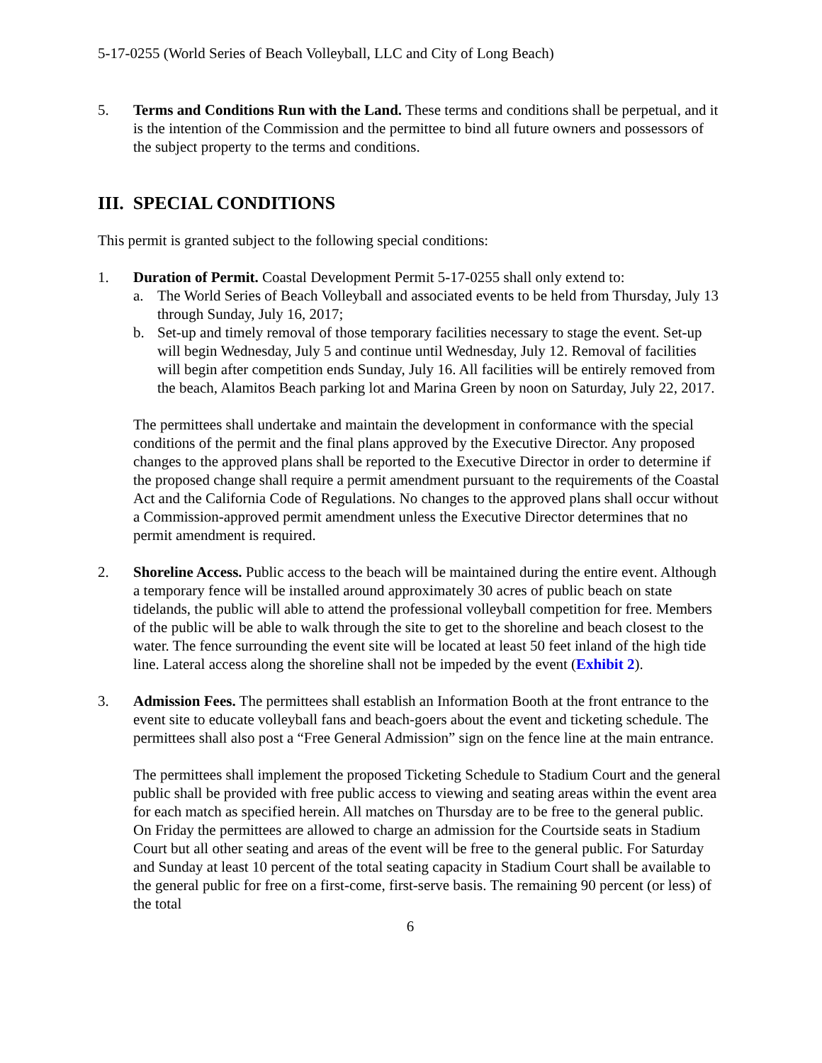5-17-0255 (World Series of Beach Volleyball, LLC and City of Long Beach)
5. Terms and Conditions Run with the Land. These terms and conditions shall be perpetual, and it is the intention of the Commission and the permittee to bind all future owners and possessors of the subject property to the terms and conditions.
III. SPECIAL CONDITIONS
This permit is granted subject to the following special conditions:
1. Duration of Permit. Coastal Development Permit 5-17-0255 shall only extend to:
a. The World Series of Beach Volleyball and associated events to be held from Thursday, July 13 through Sunday, July 16, 2017;
b. Set-up and timely removal of those temporary facilities necessary to stage the event. Set-up will begin Wednesday, July 5 and continue until Wednesday, July 12. Removal of facilities will begin after competition ends Sunday, July 16. All facilities will be entirely removed from the beach, Alamitos Beach parking lot and Marina Green by noon on Saturday, July 22, 2017.
The permittees shall undertake and maintain the development in conformance with the special conditions of the permit and the final plans approved by the Executive Director. Any proposed changes to the approved plans shall be reported to the Executive Director in order to determine if the proposed change shall require a permit amendment pursuant to the requirements of the Coastal Act and the California Code of Regulations. No changes to the approved plans shall occur without a Commission-approved permit amendment unless the Executive Director determines that no permit amendment is required.
2. Shoreline Access. Public access to the beach will be maintained during the entire event. Although a temporary fence will be installed around approximately 30 acres of public beach on state tidelands, the public will able to attend the professional volleyball competition for free. Members of the public will be able to walk through the site to get to the shoreline and beach closest to the water. The fence surrounding the event site will be located at least 50 feet inland of the high tide line. Lateral access along the shoreline shall not be impeded by the event (Exhibit 2).
3. Admission Fees. The permittees shall establish an Information Booth at the front entrance to the event site to educate volleyball fans and beach-goers about the event and ticketing schedule. The permittees shall also post a “Free General Admission” sign on the fence line at the main entrance.
The permittees shall implement the proposed Ticketing Schedule to Stadium Court and the general public shall be provided with free public access to viewing and seating areas within the event area for each match as specified herein. All matches on Thursday are to be free to the general public. On Friday the permittees are allowed to charge an admission for the Courtside seats in Stadium Court but all other seating and areas of the event will be free to the general public. For Saturday and Sunday at least 10 percent of the total seating capacity in Stadium Court shall be available to the general public for free on a first-come, first-serve basis. The remaining 90 percent (or less) of the total
6